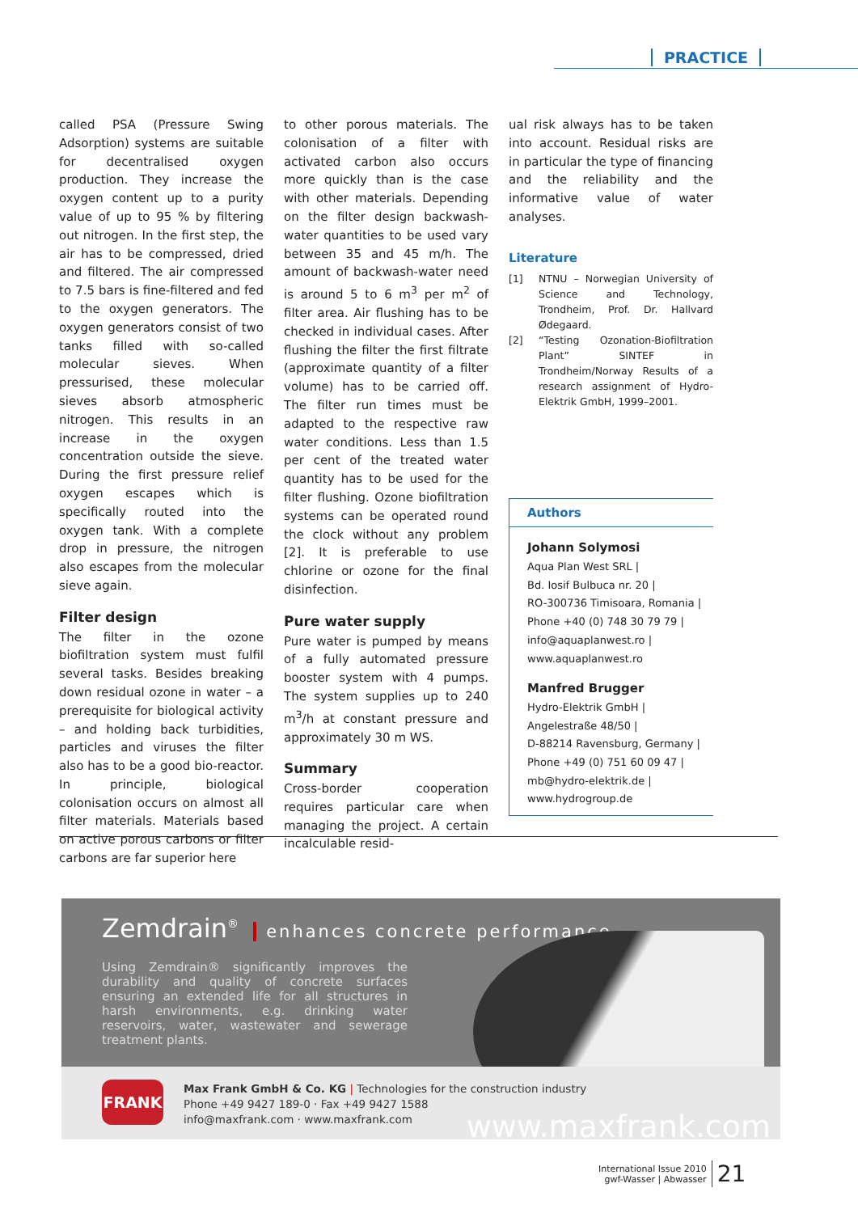PRACTICE
called PSA (Pressure Swing Adsorption) systems are suitable for decentralised oxygen production. They increase the oxygen content up to a purity value of up to 95 % by filtering out nitrogen. In the first step, the air has to be compressed, dried and filtered. The air compressed to 7.5 bars is fine-filtered and fed to the oxygen generators. The oxygen generators consist of two tanks filled with so-called molecular sieves. When pressurised, these molecular sieves absorb atmospheric nitrogen. This results in an increase in the oxygen concentration outside the sieve. During the first pressure relief oxygen escapes which is specifically routed into the oxygen tank. With a complete drop in pressure, the nitrogen also escapes from the molecular sieve again.
Filter design
The filter in the ozone biofiltration system must fulfil several tasks. Besides breaking down residual ozone in water – a prerequisite for biological activity – and holding back turbidities, particles and viruses the filter also has to be a good bio-reactor. In principle, biological colonisation occurs on almost all filter materials. Materials based on active porous carbons or filter carbons are far superior here
to other porous materials. The colonisation of a filter with activated carbon also occurs more quickly than is the case with other materials. Depending on the filter design backwash-water quantities to be used vary between 35 and 45 m/h. The amount of backwash-water need is around 5 to 6 m<sup>3</sup> per m<sup>2</sup> of filter area. Air flushing has to be checked in individual cases. After flushing the filter the first filtrate (approximate quantity of a filter volume) has to be carried off. The filter run times must be adapted to the respective raw water conditions. Less than 1.5 per cent of the treated water quantity has to be used for the filter flushing. Ozone biofiltration systems can be operated round the clock without any problem [2]. It is preferable to use chlorine or ozone for the final disinfection.
Pure water supply
Pure water is pumped by means of a fully automated pressure booster system with 4 pumps. The system supplies up to 240 m<sup>3</sup>/h at constant pressure and approximately 30 m WS.
Summary
Cross-border cooperation requires particular care when managing the project. A certain incalculable resid-
ual risk always has to be taken into account. Residual risks are in particular the type of financing and the reliability and the informative value of water analyses.
Literature
[1] NTNU – Norwegian University of Science and Technology, Trondheim, Prof. Dr. Hallvard Ødegaard.
[2] “Testing Ozonation-Biofiltration Plant” SINTEF in Trondheim/Norway Results of a research assignment of Hydro-Elektrik GmbH, 1999–2001.
Authors
Johann Solymosi
Aqua Plan West SRL |
Bd. Iosif Bulbuca nr. 20 |
RO-300736 Timisoara, Romania |
Phone +40 (0) 748 30 79 79 |
info@aquaplanwest.ro |
www.aquaplanwest.ro
Manfred Brugger
Hydro-Elektrik GmbH |
Angelestraße 48/50 |
D-88214 Ravensburg, Germany |
Phone +49 (0) 751 60 09 47 |
mb@hydro-elektrik.de |
www.hydrogroup.de
Zemdrain<sup>®</sup> enhances concrete performance
Using Zemdrain® significantly improves the durability and quality of concrete surfaces ensuring an extended life for all structures in harsh environments, e.g. drinking water reservoirs, water, wastewater and sewerage treatment plants.
FRANK
Max Frank GmbH & Co. KG | Technologies for the construction industry
Phone +49 9427 189-0 · Fax +49 9427 1588
info@maxfrank.com · www.maxfrank.com
www.maxfrank.com
International Issue 2010
gwf-Wasser | Abwasser 21